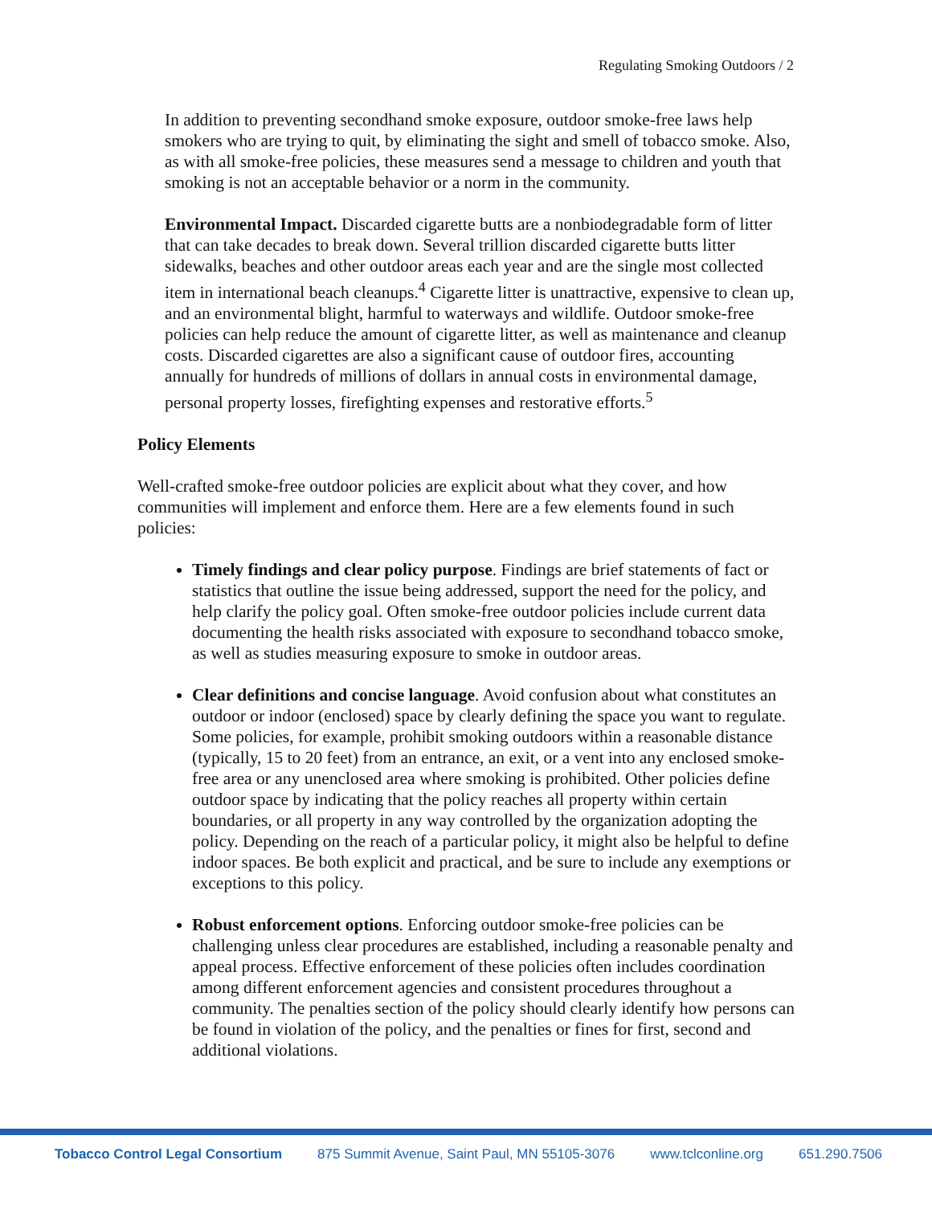Regulating Smoking Outdoors / 2
In addition to preventing secondhand smoke exposure, outdoor smoke-free laws help smokers who are trying to quit, by eliminating the sight and smell of tobacco smoke. Also, as with all smoke-free policies, these measures send a message to children and youth that smoking is not an acceptable behavior or a norm in the community.
Environmental Impact. Discarded cigarette butts are a nonbiodegradable form of litter that can take decades to break down. Several trillion discarded cigarette butts litter sidewalks, beaches and other outdoor areas each year and are the single most collected item in international beach cleanups.<sup>4</sup> Cigarette litter is unattractive, expensive to clean up, and an environmental blight, harmful to waterways and wildlife. Outdoor smoke-free policies can help reduce the amount of cigarette litter, as well as maintenance and cleanup costs. Discarded cigarettes are also a significant cause of outdoor fires, accounting annually for hundreds of millions of dollars in annual costs in environmental damage, personal property losses, firefighting expenses and restorative efforts.<sup>5</sup>
Policy Elements
Well-crafted smoke-free outdoor policies are explicit about what they cover, and how communities will implement and enforce them. Here are a few elements found in such policies:
Timely findings and clear policy purpose. Findings are brief statements of fact or statistics that outline the issue being addressed, support the need for the policy, and help clarify the policy goal. Often smoke-free outdoor policies include current data documenting the health risks associated with exposure to secondhand tobacco smoke, as well as studies measuring exposure to smoke in outdoor areas.
Clear definitions and concise language. Avoid confusion about what constitutes an outdoor or indoor (enclosed) space by clearly defining the space you want to regulate. Some policies, for example, prohibit smoking outdoors within a reasonable distance (typically, 15 to 20 feet) from an entrance, an exit, or a vent into any enclosed smoke-free area or any unenclosed area where smoking is prohibited. Other policies define outdoor space by indicating that the policy reaches all property within certain boundaries, or all property in any way controlled by the organization adopting the policy. Depending on the reach of a particular policy, it might also be helpful to define indoor spaces. Be both explicit and practical, and be sure to include any exemptions or exceptions to this policy.
Robust enforcement options. Enforcing outdoor smoke-free policies can be challenging unless clear procedures are established, including a reasonable penalty and appeal process. Effective enforcement of these policies often includes coordination among different enforcement agencies and consistent procedures throughout a community. The penalties section of the policy should clearly identify how persons can be found in violation of the policy, and the penalties or fines for first, second and additional violations.
Tobacco Control Legal Consortium 875 Summit Avenue, Saint Paul, MN 55105-3076 www.tclconline.org 651.290.7506